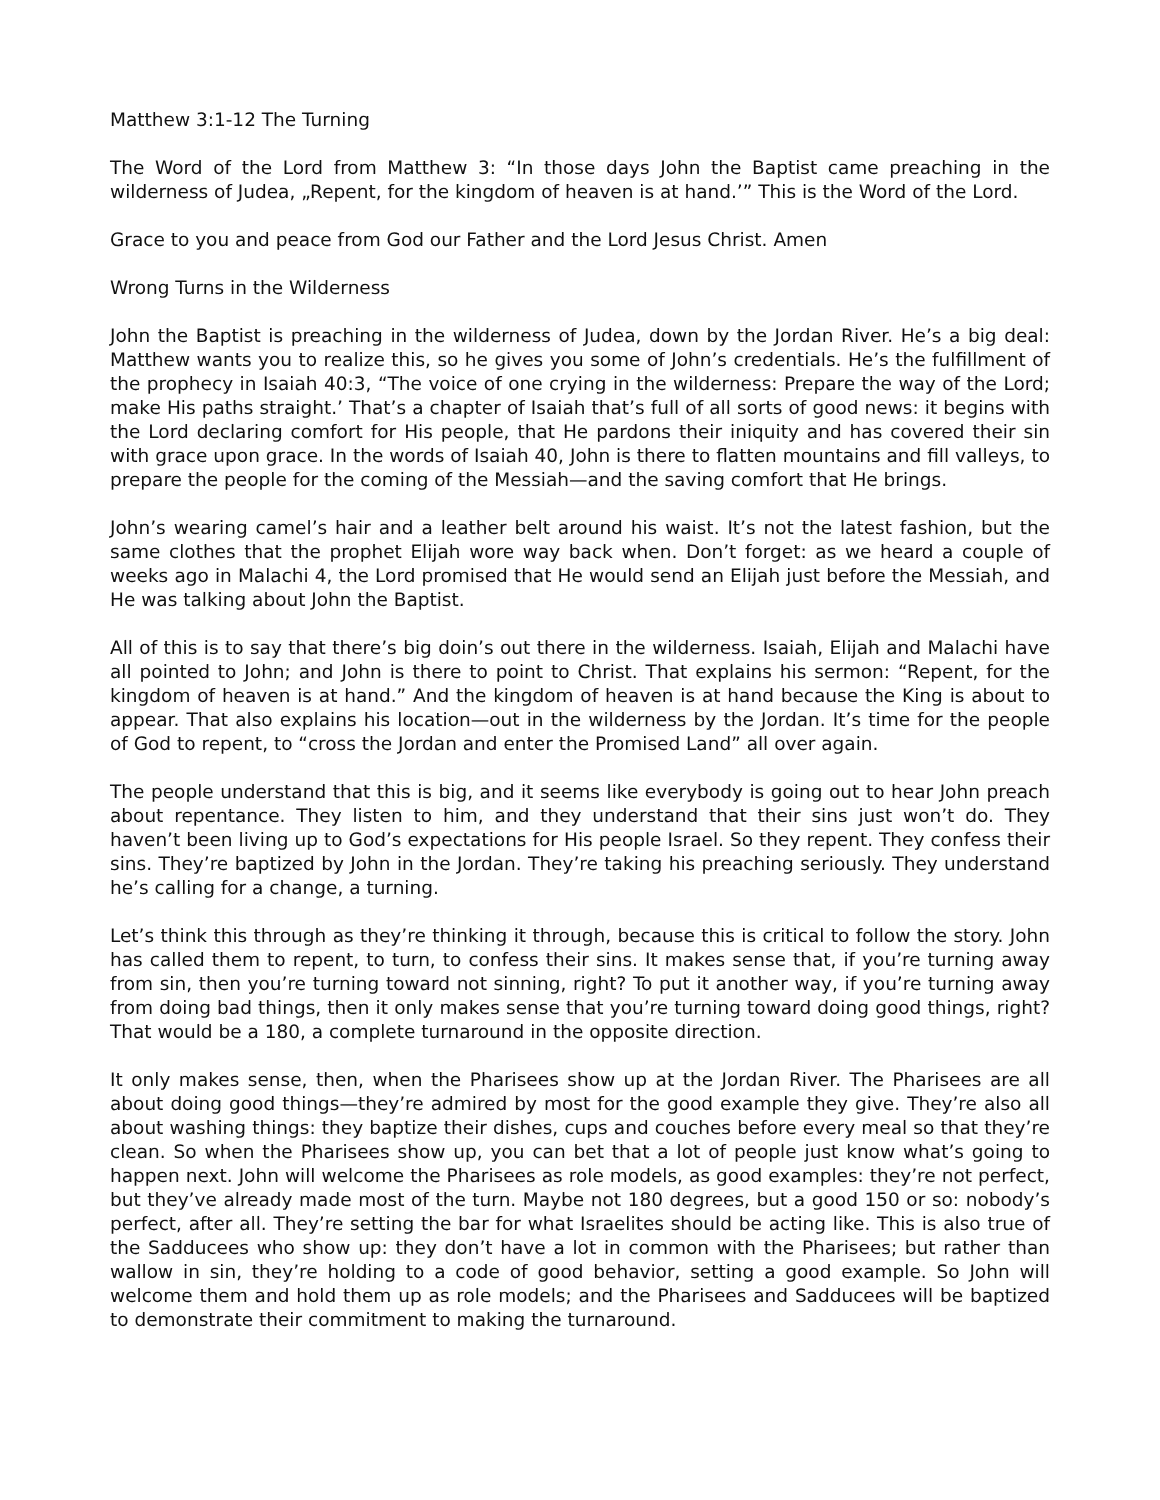Matthew 3:1-12 The Turning
The Word of the Lord from Matthew 3: “In those days John the Baptist came preaching in the wilderness of Judea, „Repent, for the kingdom of heaven is at hand.’” This is the Word of the Lord.
Grace to you and peace from God our Father and the Lord Jesus Christ. Amen
Wrong Turns in the Wilderness
John the Baptist is preaching in the wilderness of Judea, down by the Jordan River. He’s a big deal: Matthew wants you to realize this, so he gives you some of John’s credentials. He’s the fulfillment of the prophecy in Isaiah 40:3, “The voice of one crying in the wilderness: Prepare the way of the Lord; make His paths straight.’ That’s a chapter of Isaiah that’s full of all sorts of good news: it begins with the Lord declaring comfort for His people, that He pardons their iniquity and has covered their sin with grace upon grace. In the words of Isaiah 40, John is there to flatten mountains and fill valleys, to prepare the people for the coming of the Messiah—and the saving comfort that He brings.
John’s wearing camel’s hair and a leather belt around his waist. It’s not the latest fashion, but the same clothes that the prophet Elijah wore way back when. Don’t forget: as we heard a couple of weeks ago in Malachi 4, the Lord promised that He would send an Elijah just before the Messiah, and He was talking about John the Baptist.
All of this is to say that there’s big doin’s out there in the wilderness. Isaiah, Elijah and Malachi have all pointed to John; and John is there to point to Christ. That explains his sermon: “Repent, for the kingdom of heaven is at hand.” And the kingdom of heaven is at hand because the King is about to appear. That also explains his location—out in the wilderness by the Jordan. It’s time for the people of God to repent, to “cross the Jordan and enter the Promised Land” all over again.
The people understand that this is big, and it seems like everybody is going out to hear John preach about repentance. They listen to him, and they understand that their sins just won’t do. They haven’t been living up to God’s expectations for His people Israel. So they repent. They confess their sins. They’re baptized by John in the Jordan. They’re taking his preaching seriously. They understand he’s calling for a change, a turning.
Let’s think this through as they’re thinking it through, because this is critical to follow the story. John has called them to repent, to turn, to confess their sins. It makes sense that, if you’re turning away from sin, then you’re turning toward not sinning, right? To put it another way, if you’re turning away from doing bad things, then it only makes sense that you’re turning toward doing good things, right? That would be a 180, a complete turnaround in the opposite direction.
It only makes sense, then, when the Pharisees show up at the Jordan River. The Pharisees are all about doing good things—they’re admired by most for the good example they give. They’re also all about washing things: they baptize their dishes, cups and couches before every meal so that they’re clean. So when the Pharisees show up, you can bet that a lot of people just know what’s going to happen next. John will welcome the Pharisees as role models, as good examples: they’re not perfect, but they’ve already made most of the turn. Maybe not 180 degrees, but a good 150 or so: nobody’s perfect, after all. They’re setting the bar for what Israelites should be acting like. This is also true of the Sadducees who show up: they don’t have a lot in common with the Pharisees; but rather than wallow in sin, they’re holding to a code of good behavior, setting a good example. So John will welcome them and hold them up as role models; and the Pharisees and Sadducees will be baptized to demonstrate their commitment to making the turnaround.